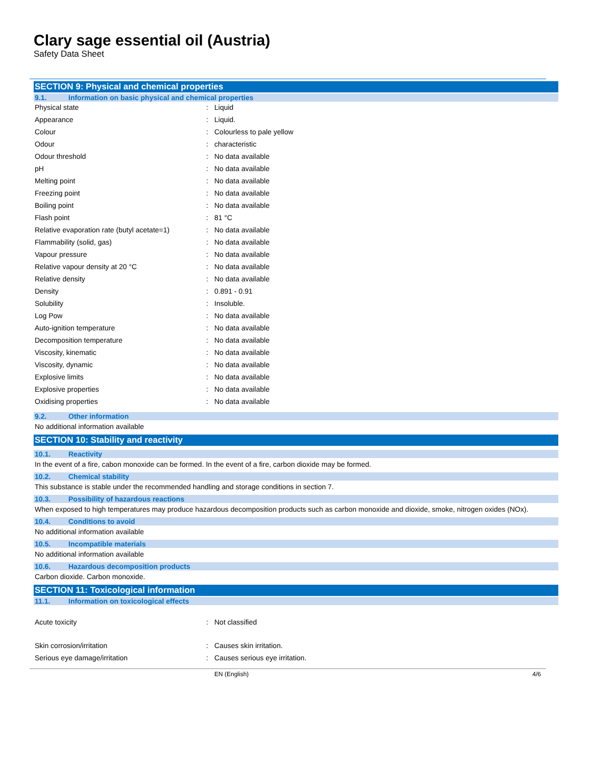Clary sage essential oil (Austria)
Safety Data Sheet
SECTION 9: Physical and chemical properties
9.1. Information on basic physical and chemical properties
| Physical state | : | Liquid |
| Appearance | : | Liquid. |
| Colour | : | Colourless to pale yellow |
| Odour | : | characteristic |
| Odour threshold | : | No data available |
| pH | : | No data available |
| Melting point | : | No data available |
| Freezing point | : | No data available |
| Boiling point | : | No data available |
| Flash point | : | 81 °C |
| Relative evaporation rate (butyl acetate=1) | : | No data available |
| Flammability (solid, gas) | : | No data available |
| Vapour pressure | : | No data available |
| Relative vapour density at 20 °C | : | No data available |
| Relative density | : | No data available |
| Density | : | 0.891 - 0.91 |
| Solubility | : | Insoluble. |
| Log Pow | : | No data available |
| Auto-ignition temperature | : | No data available |
| Decomposition temperature | : | No data available |
| Viscosity, kinematic | : | No data available |
| Viscosity, dynamic | : | No data available |
| Explosive limits | : | No data available |
| Explosive properties | : | No data available |
| Oxidising properties | : | No data available |
9.2. Other information
No additional information available
SECTION 10: Stability and reactivity
10.1. Reactivity
In the event of a fire, cabon monoxide can be formed. In the event of a fire, carbon dioxide may be formed.
10.2. Chemical stability
This substance is stable under the recommended handling and storage conditions in section 7.
10.3. Possibility of hazardous reactions
When exposed to high temperatures may produce hazardous decomposition products such as carbon monoxide and dioxide, smoke, nitrogen oxides (NOx).
10.4. Conditions to avoid
No additional information available
10.5. Incompatible materials
No additional information available
10.6. Hazardous decomposition products
Carbon dioxide. Carbon monoxide.
SECTION 11: Toxicological information
11.1. Information on toxicological effects
| Acute toxicity | : | Not classified |
| Skin corrosion/irritation | : | Causes skin irritation. |
| Serious eye damage/irritation | : | Causes serious eye irritation. |
EN (English) 4/6